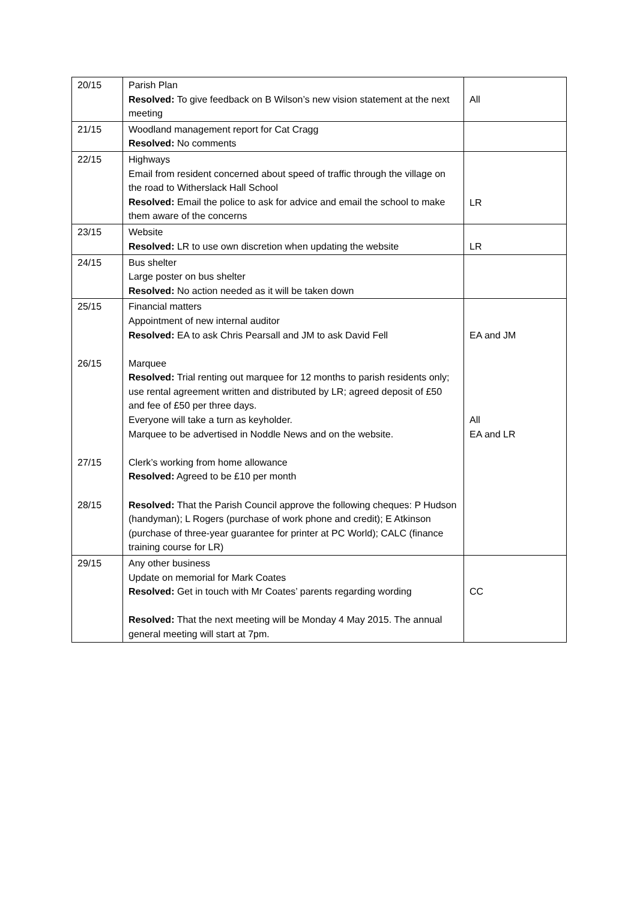| 20/15 | Parish Plan Resolved: To give feedback on B Wilson’s new vision statement at the next meeting | All |
| 21/15 | Woodland management report for Cat Cragg Resolved: No comments | |
| 22/15 | Highways Email from resident concerned about speed of traffic through the village on the road to Witherslack Hall School Resolved: Email the police to ask for advice and email the school to make them aware of the concerns | LR |
| 23/15 | Website Resolved: LR to use own discretion when updating the website | LR |
| 24/15 | Bus shelter Large poster on bus shelter Resolved: No action needed as it will be taken down | |
| 25/15 26/15 27/15 28/15 | Financial matters Appointment of new internal auditor Resolved: EA to ask Chris Pearsall and JM to ask David Fell Marquee Resolved: Trial renting out marquee for 12 months to parish residents only; use rental agreement written and distributed by LR; agreed deposit of £50 and fee of £50 per three days. Everyone will take a turn as keyholder. Marquee to be advertised in Noddle News and on the website. Clerk’s working from home allowance Resolved: Agreed to be £10 per month Resolved: That the Parish Council approve the following cheques: P Hudson (handyman); L Rogers (purchase of work phone and credit); E Atkinson (purchase of three-year guarantee for printer at PC World); CALC (finance training course for LR) | EA and JM All EA and LR |
| 29/15 | Any other business Update on memorial for Mark Coates Resolved: Get in touch with Mr Coates’ parents regarding wording Resolved: That the next meeting will be Monday 4 May 2015. The annual general meeting will start at 7pm. | CC |